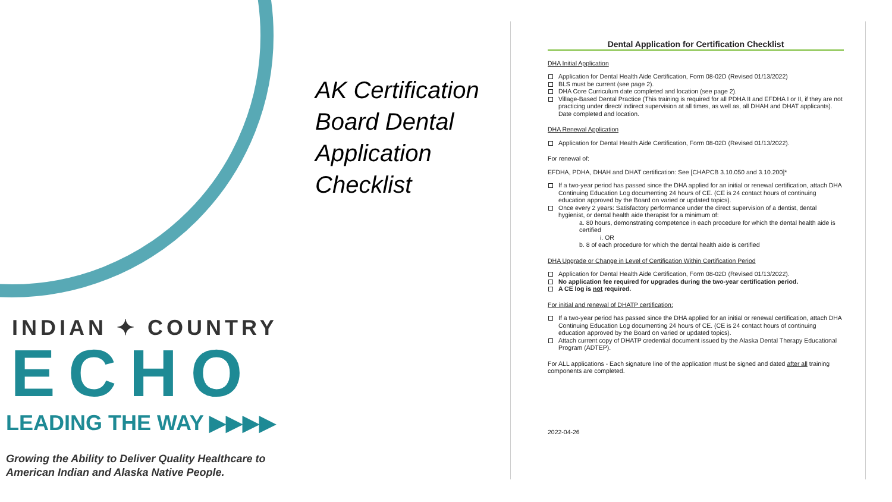INDIAN ✦ COUNTRY
ECHO
LEADING THE WAY ▶▶▶▶
Growing the Ability to Deliver Quality Healthcare to American Indian and Alaska Native People.
AK Certification Board Dental Application Checklist
Dental Application for Certification Checklist
DHA Initial Application
Application for Dental Health Aide Certification, Form 08-02D (Revised 01/13/2022)
BLS must be current (see page 2).
DHA Core Curriculum date completed and location (see page 2).
Village-Based Dental Practice (This training is required for all PDHA II and EFDHA I or II, if they are not practicing under direct/ indirect supervision at all times, as well as, all DHAH and DHAT applicants). Date completed and location.
DHA Renewal Application
Application for Dental Health Aide Certification, Form 08-02D (Revised 01/13/2022).
For renewal of:
EFDHA, PDHA, DHAH and DHAT certification: See [CHAPCB 3.10.050 and 3.10.200]*
If a two-year period has passed since the DHA applied for an initial or renewal certification, attach DHA Continuing Education Log documenting 24 hours of CE. (CE is 24 contact hours of continuing education approved by the Board on varied or updated topics).
Once every 2 years: Satisfactory performance under the direct supervision of a dentist, dental hygienist, or dental health aide therapist for a minimum of:
a. 80 hours, demonstrating competence in each procedure for which the dental health aide is certified
i. OR
b. 8 of each procedure for which the dental health aide is certified
DHA Upgrade or Change in Level of Certification Within Certification Period
Application for Dental Health Aide Certification, Form 08-02D (Revised 01/13/2022).
No application fee required for upgrades during the two-year certification period.
A CE log is not required.
For initial and renewal of DHATP certification:
If a two-year period has passed since the DHA applied for an initial or renewal certification, attach DHA Continuing Education Log documenting 24 hours of CE. (CE is 24 contact hours of continuing education approved by the Board on varied or updated topics).
Attach current copy of DHATP credential document issued by the Alaska Dental Therapy Educational Program (ADTEP).
For ALL applications - Each signature line of the application must be signed and dated after all training components are completed.
2022-04-26